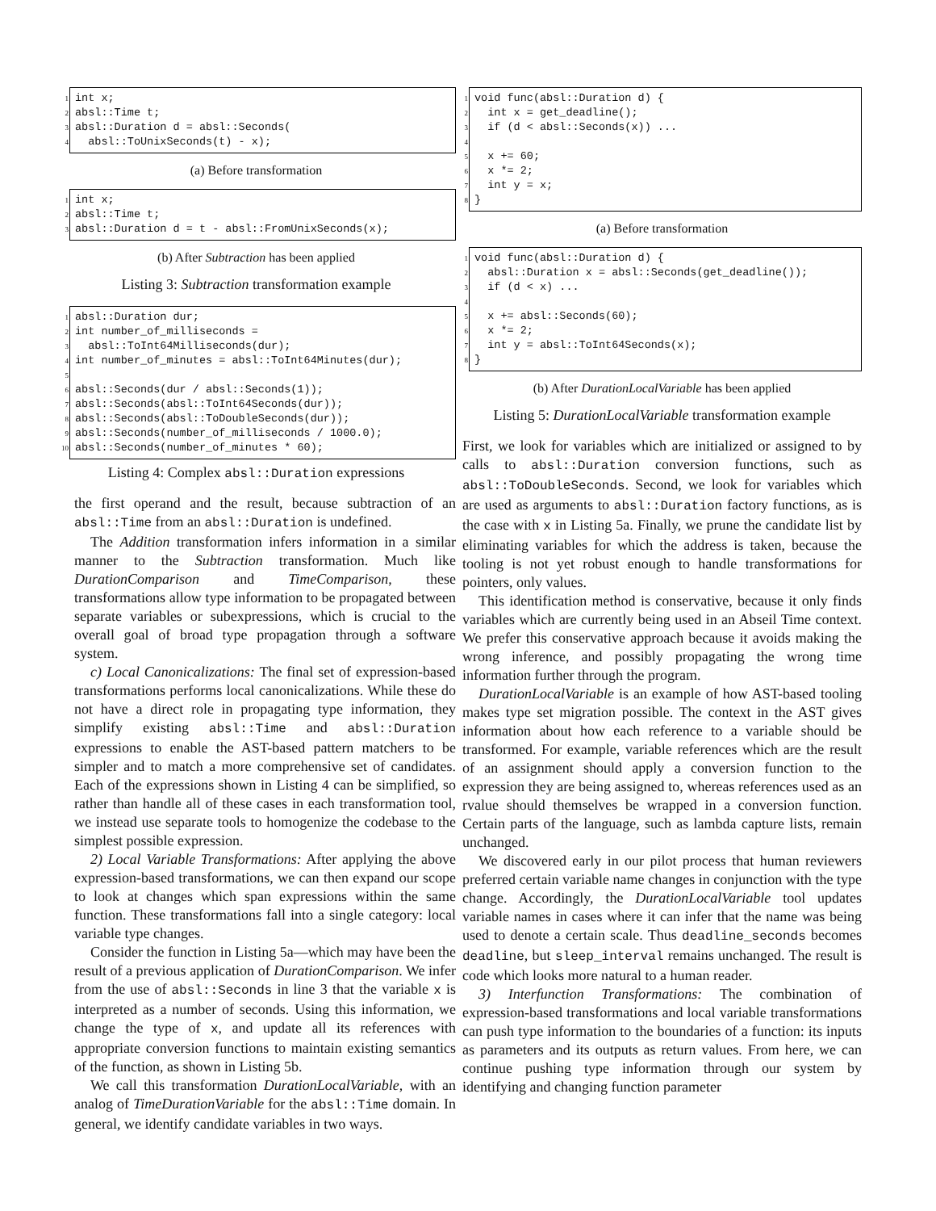1 int x;
2 absl::Time t;
3 absl::Duration d = absl::Seconds(
4 absl::ToUnixSeconds(t) - x);
(a) Before transformation
1 int x;
2 absl::Time t;
3 absl::Duration d = t - absl::FromUnixSeconds(x);
(b) After Subtraction has been applied
Listing 3: Subtraction transformation example
1 absl::Duration dur;
2 int number_of_milliseconds =
3 absl::ToInt64Milliseconds(dur);
4 int number_of_minutes = absl::ToInt64Minutes(dur);
5
6 absl::Seconds(dur / absl::Seconds(1));
7 absl::Seconds(absl::ToInt64Seconds(dur));
8 absl::Seconds(absl::ToDoubleSeconds(dur));
9 absl::Seconds(number_of_milliseconds / 1000.0);
10 absl::Seconds(number_of_minutes * 60);
Listing 4: Complex absl::Duration expressions
the first operand and the result, because subtraction of an absl::Time from an absl::Duration is undefined.
The Addition transformation infers information in a similar manner to the Subtraction transformation. Much like DurationComparison and TimeComparison, these transformations allow type information to be propagated between separate variables or subexpressions, which is crucial to the overall goal of broad type propagation through a software system.
c) Local Canonicalizations: The final set of expression-based transformations performs local canonicalizations. While these do not have a direct role in propagating type information, they simplify existing absl::Time and absl::Duration expressions to enable the AST-based pattern matchers to be simpler and to match a more comprehensive set of candidates. Each of the expressions shown in Listing 4 can be simplified, so rather than handle all of these cases in each transformation tool, we instead use separate tools to homogenize the codebase to the simplest possible expression.
2) Local Variable Transformations: After applying the above expression-based transformations, we can then expand our scope to look at changes which span expressions within the same function. These transformations fall into a single category: local variable type changes.
Consider the function in Listing 5a—which may have been the result of a previous application of DurationComparison. We infer from the use of absl::Seconds in line 3 that the variable x is interpreted as a number of seconds. Using this information, we change the type of x, and update all its references with appropriate conversion functions to maintain existing semantics of the function, as shown in Listing 5b.
We call this transformation DurationLocalVariable, with an analog of TimeDurationVariable for the absl::Time domain. In general, we identify candidate variables in two ways.
1 void func(absl::Duration d) {
2 int x = get_deadline();
3 if (d < absl::Seconds(x)) ...
4
5 x += 60;
6 x *= 2;
7 int y = x;
8 }
(a) Before transformation
1 void func(absl::Duration d) {
2 absl::Duration x = absl::Seconds(get_deadline());
3 if (d < x) ...
4
5 x += absl::Seconds(60);
6 x *= 2;
7 int y = absl::ToInt64Seconds(x);
8 }
(b) After DurationLocalVariable has been applied
Listing 5: DurationLocalVariable transformation example
First, we look for variables which are initialized or assigned to by calls to absl::Duration conversion functions, such as absl::ToDoubleSeconds. Second, we look for variables which are used as arguments to absl::Duration factory functions, as is the case with x in Listing 5a. Finally, we prune the candidate list by eliminating variables for which the address is taken, because the tooling is not yet robust enough to handle transformations for pointers, only values.
This identification method is conservative, because it only finds variables which are currently being used in an Abseil Time context. We prefer this conservative approach because it avoids making the wrong inference, and possibly propagating the wrong time information further through the program.
DurationLocalVariable is an example of how AST-based tooling makes type set migration possible. The context in the AST gives information about how each reference to a variable should be transformed. For example, variable references which are the result of an assignment should apply a conversion function to the expression they are being assigned to, whereas references used as an rvalue should themselves be wrapped in a conversion function. Certain parts of the language, such as lambda capture lists, remain unchanged.
We discovered early in our pilot process that human reviewers preferred certain variable name changes in conjunction with the type change. Accordingly, the DurationLocalVariable tool updates variable names in cases where it can infer that the name was being used to denote a certain scale. Thus deadline_seconds becomes deadline, but sleep_interval remains unchanged. The result is code which looks more natural to a human reader.
3) Interfunction Transformations: The combination of expression-based transformations and local variable transformations can push type information to the boundaries of a function: its inputs as parameters and its outputs as return values. From here, we can continue pushing type information through our system by identifying and changing function parameter